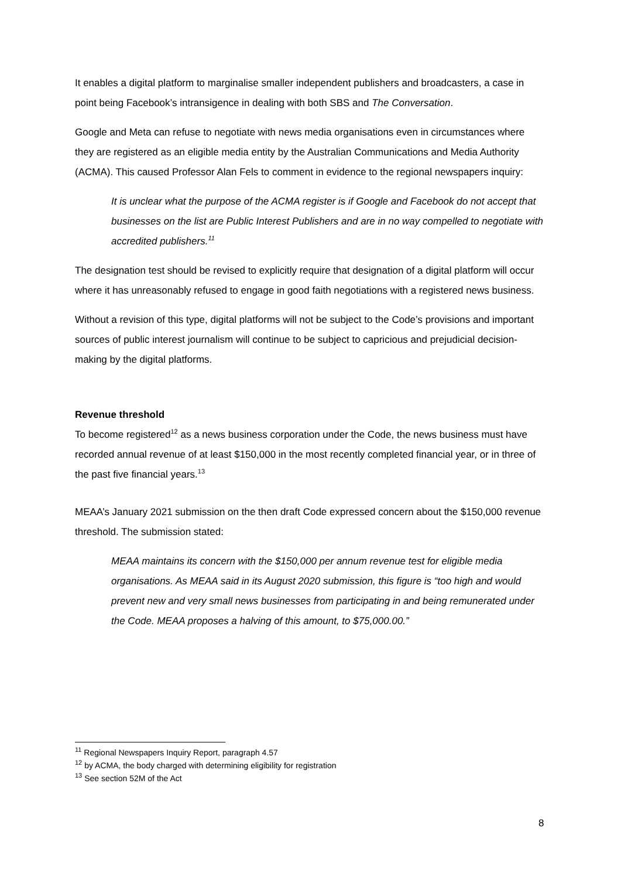It enables a digital platform to marginalise smaller independent publishers and broadcasters, a case in point being Facebook’s intransigence in dealing with both SBS and The Conversation.
Google and Meta can refuse to negotiate with news media organisations even in circumstances where they are registered as an eligible media entity by the Australian Communications and Media Authority (ACMA). This caused Professor Alan Fels to comment in evidence to the regional newspapers inquiry:
It is unclear what the purpose of the ACMA register is if Google and Facebook do not accept that businesses on the list are Public Interest Publishers and are in no way compelled to negotiate with accredited publishers.<sup>11</sup>
The designation test should be revised to explicitly require that designation of a digital platform will occur where it has unreasonably refused to engage in good faith negotiations with a registered news business.
Without a revision of this type, digital platforms will not be subject to the Code’s provisions and important sources of public interest journalism will continue to be subject to capricious and prejudicial decision-making by the digital platforms.
Revenue threshold
To become registered<sup>12</sup> as a news business corporation under the Code, the news business must have recorded annual revenue of at least $150,000 in the most recently completed financial year, or in three of the past five financial years.<sup>13</sup>
MEAA’s January 2021 submission on the then draft Code expressed concern about the $150,000 revenue threshold. The submission stated:
MEAA maintains its concern with the $150,000 per annum revenue test for eligible media organisations. As MEAA said in its August 2020 submission, this figure is “too high and would prevent new and very small news businesses from participating in and being remunerated under the Code. MEAA proposes a halving of this amount, to $75,000.00.”
<sup>11</sup> Regional Newspapers Inquiry Report, paragraph 4.57
<sup>12</sup> by ACMA, the body charged with determining eligibility for registration
<sup>13</sup> See section 52M of the Act
8